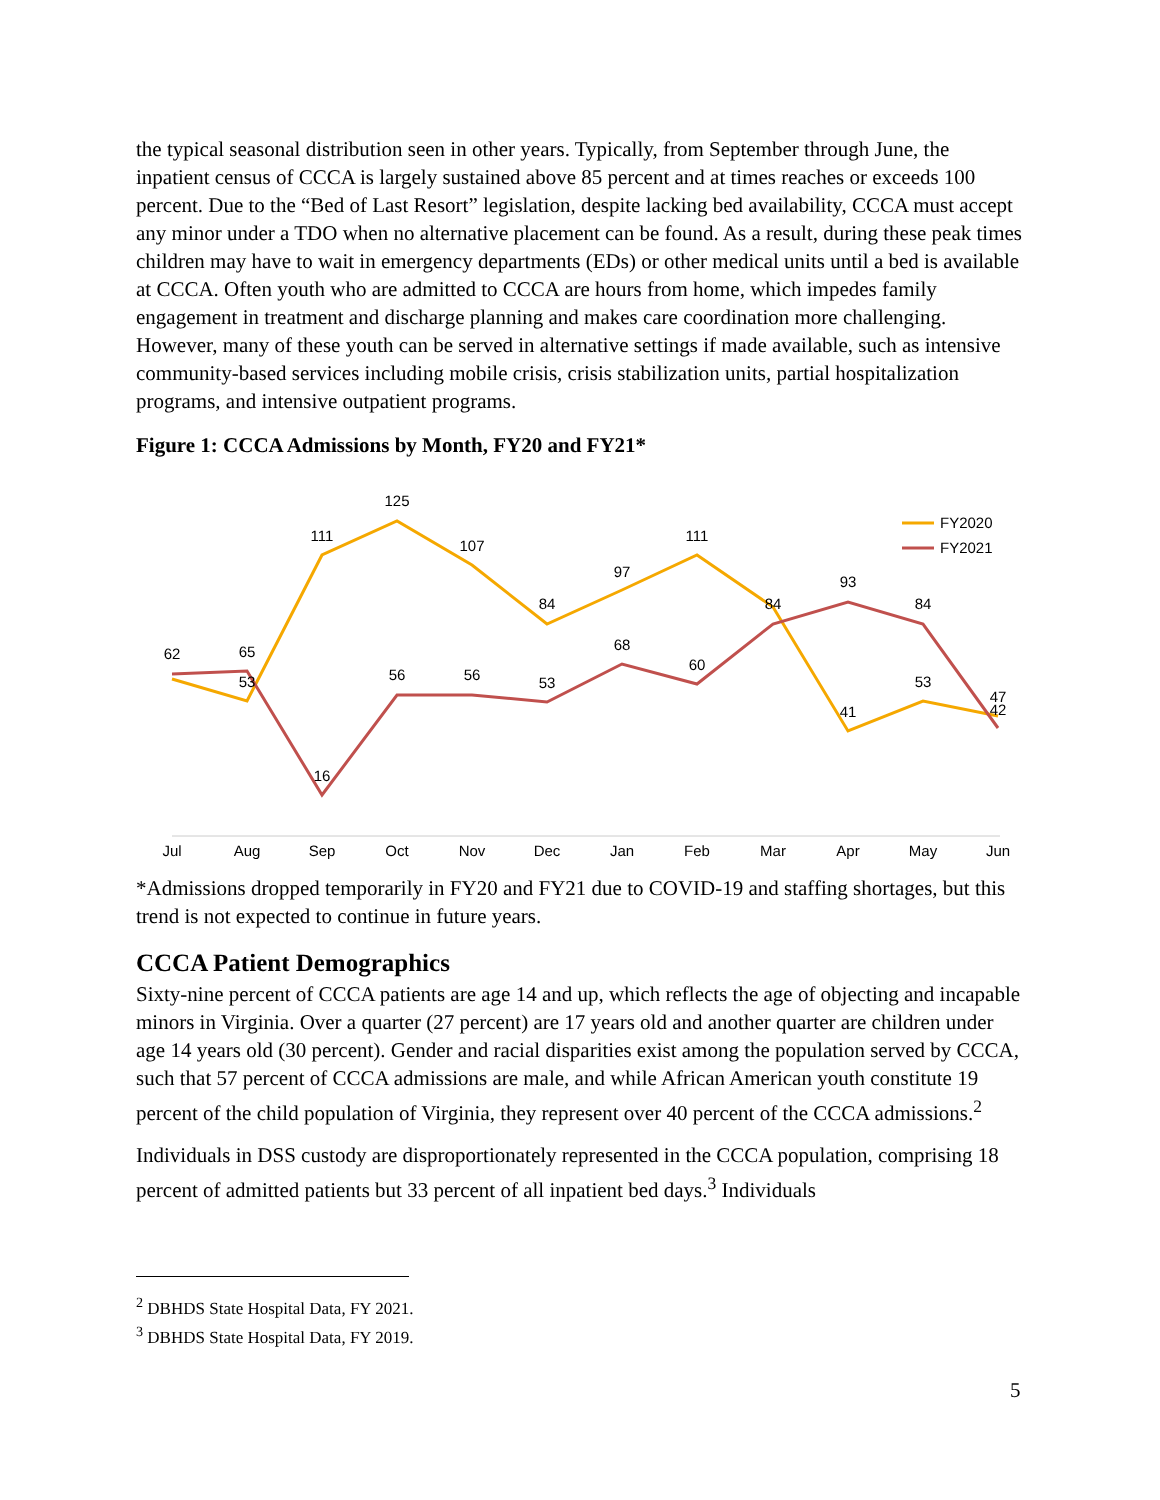the typical seasonal distribution seen in other years. Typically, from September through June, the inpatient census of CCCA is largely sustained above 85 percent and at times reaches or exceeds 100 percent. Due to the “Bed of Last Resort” legislation, despite lacking bed availability, CCCA must accept any minor under a TDO when no alternative placement can be found. As a result, during these peak times children may have to wait in emergency departments (EDs) or other medical units until a bed is available at CCCA. Often youth who are admitted to CCCA are hours from home, which impedes family engagement in treatment and discharge planning and makes care coordination more challenging. However, many of these youth can be served in alternative settings if made available, such as intensive community-based services including mobile crisis, crisis stabilization units, partial hospitalization programs, and intensive outpatient programs.
Figure 1: CCCA Admissions by Month, FY20 and FY21*
62
53
111
125
107
84
97
111
84
41
53
42
65
16
56
56
53
68
60
93
84
47
Jul
Aug
Sep
Oct
Nov
Dec
Jan
Feb
Mar
Apr
May
Jun
FY2020
FY2021
*Admissions dropped temporarily in FY20 and FY21 due to COVID-19 and staffing shortages, but this trend is not expected to continue in future years.
CCCA Patient Demographics
Sixty-nine percent of CCCA patients are age 14 and up, which reflects the age of objecting and incapable minors in Virginia. Over a quarter (27 percent) are 17 years old and another quarter are children under age 14 years old (30 percent). Gender and racial disparities exist among the population served by CCCA, such that 57 percent of CCCA admissions are male, and while African American youth constitute 19 percent of the child population of Virginia, they represent over 40 percent of the CCCA admissions.<sup>2</sup>
Individuals in DSS custody are disproportionately represented in the CCCA population, comprising 18 percent of admitted patients but 33 percent of all inpatient bed days.<sup>3</sup> Individuals
<sup>2</sup> DBHDS State Hospital Data, FY 2021.
<sup>3</sup> DBHDS State Hospital Data, FY 2019.
5